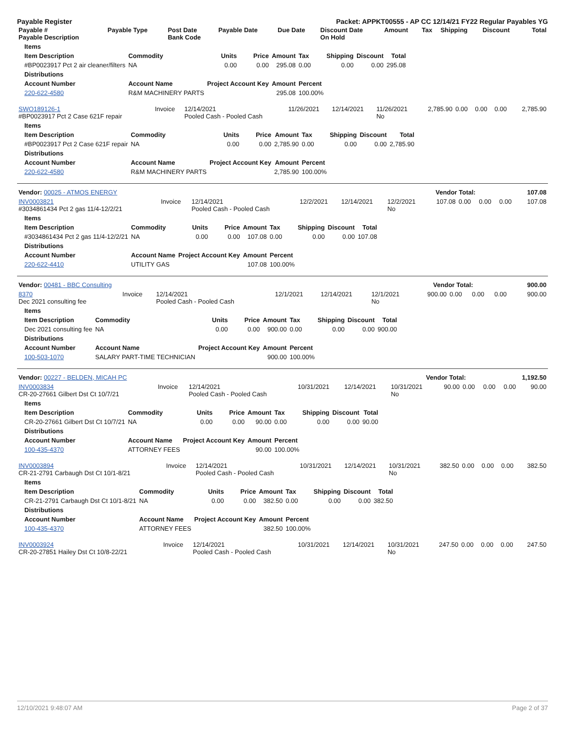Payable Register Packet: APPKT00555 - AP CC 12/14/21 FY22 Regular Payables YG
| Payable # Payable Description | Payable Type | Post Date Bank Code | Payable Date | Due Date | Discount Date On Hold | Amount | Tax | Shipping | Discount | Total |
| --- | --- | --- | --- | --- | --- | --- | --- | --- | --- | --- |
| Items | | | | | | | | |
| --- | --- | --- | --- | --- | --- | --- | --- | --- |
| Item Description | Commodity | Units | Price | Amount | Tax | Shipping | Discount | Total |
| #BP0023917 Pct 2 air cleaner/filters | NA | 0.00 | 0.00 | 295.08 | 0.00 | 0.00 | 0.00 | 295.08 |
| Distributions | | | | | | | | |
| Account Number | Account Name | Project Account Key | | Amount | Percent | | | |
| 220-622-4580 | R&M MACHINERY PARTS | | | 295.08 | 100.00% | | | |
| SWO189126-1 #BP0023917 Pct 2 Case 621F repair | Invoice | 12/14/2021 Pooled Cash - Pooled Cash | 11/26/2021 | 12/14/2021 | 11/26/2021 No | 2,785.90 | 0.00 | 0.00 | 0.00 | 2,785.90 |
| Items | | | | | | | | |
| --- | --- | --- | --- | --- | --- | --- | --- | --- |
| Item Description | Commodity | Units | Price | Amount | Tax | Shipping | Discount | Total |
| #BP0023917 Pct 2 Case 621F repair | NA | 0.00 | 0.00 | 2,785.90 | 0.00 | 0.00 | 0.00 | 2,785.90 |
| Distributions | | | | | | | | |
| Account Number | Account Name | Project Account Key | | Amount | Percent | | | |
| 220-622-4580 | R&M MACHINERY PARTS | | | 2,785.90 | 100.00% | | | |
| Vendor: 00025 - ATMOS ENERGY | Vendor Total: | 107.08 |
| INV0003821 #3034861434 Pct 2 gas 11/4-12/2/21 | Invoice | 12/14/2021 Pooled Cash - Pooled Cash | 12/2/2021 | 12/14/2021 | 12/2/2021 No | 107.08 | 0.00 | 0.00 | 0.00 | 107.08 |
| Items | | | | | | | | |
| --- | --- | --- | --- | --- | --- | --- | --- | --- |
| Item Description | Commodity | Units | Price | Amount | Tax | Shipping | Discount | Total |
| #3034861434 Pct 2 gas 11/4-12/2/21 | NA | 0.00 | 0.00 | 107.08 | 0.00 | 0.00 | 0.00 | 107.08 |
| Distributions | | | | | | | | |
| Account Number | Account Name | Project Account Key | | Amount | Percent | | | |
| 220-622-4410 | UTILITY GAS | | | 107.08 | 100.00% | | | |
| Vendor: 00481 - BBC Consulting | Vendor Total: | 900.00 |
| 8370 Dec 2021 consulting fee | Invoice | 12/14/2021 Pooled Cash - Pooled Cash | 12/1/2021 | 12/14/2021 | 12/1/2021 No | 900.00 | 0.00 | 0.00 | 0.00 | 900.00 |
| Items | | | | | | | | |
| --- | --- | --- | --- | --- | --- | --- | --- | --- |
| Item Description | Commodity | Units | Price | Amount | Tax | Shipping | Discount | Total |
| Dec 2021 consulting fee | NA | 0.00 | 0.00 | 900.00 | 0.00 | 0.00 | 0.00 | 900.00 |
| Distributions | | | | | | | | |
| Account Number | Account Name | Project Account Key | | Amount | Percent | | | |
| 100-503-1070 | SALARY PART-TIME TECHNICIAN | | | 900.00 | 100.00% | | | |
| Vendor: 00227 - BELDEN, MICAH PC | Vendor Total: | 1,192.50 |
| INV0003834 CR-20-27661 Gilbert Dst Ct 10/7/21 | Invoice | 12/14/2021 Pooled Cash - Pooled Cash | 10/31/2021 | 12/14/2021 | 10/31/2021 No | 90.00 | 0.00 | 0.00 | 0.00 | 90.00 |
| Items | | | | | | | | |
| --- | --- | --- | --- | --- | --- | --- | --- | --- |
| Item Description | Commodity | Units | Price | Amount | Tax | Shipping | Discount | Total |
| CR-20-27661 Gilbert Dst Ct 10/7/21 | NA | 0.00 | 0.00 | 90.00 | 0.00 | 0.00 | 0.00 | 90.00 |
| Distributions | | | | | | | | |
| Account Number | Account Name | Project Account Key | | Amount | Percent | | | |
| 100-435-4370 | ATTORNEY FEES | | | 90.00 | 100.00% | | | |
| INV0003894 CR-21-2791 Carbaugh Dst Ct 10/1-8/21 | Invoice | 12/14/2021 Pooled Cash - Pooled Cash | 10/31/2021 | 12/14/2021 | 10/31/2021 No | 382.50 | 0.00 | 0.00 | 0.00 | 382.50 |
| Items | | | | | | | | |
| --- | --- | --- | --- | --- | --- | --- | --- | --- |
| Item Description | Commodity | Units | Price | Amount | Tax | Shipping | Discount | Total |
| CR-21-2791 Carbaugh Dst Ct 10/1-8/21 | NA | 0.00 | 0.00 | 382.50 | 0.00 | 0.00 | 0.00 | 382.50 |
| Distributions | | | | | | | | |
| Account Number | Account Name | Project Account Key | | Amount | Percent | | | |
| 100-435-4370 | ATTORNEY FEES | | | 382.50 | 100.00% | | | |
| INV0003924 CR-20-27851 Hailey Dst Ct 10/8-22/21 | Invoice | 12/14/2021 Pooled Cash - Pooled Cash | 10/31/2021 | 12/14/2021 | 10/31/2021 No | 247.50 | 0.00 | 0.00 | 0.00 | 247.50 |
12/10/2021 9:48:07 AM Page 2 of 37